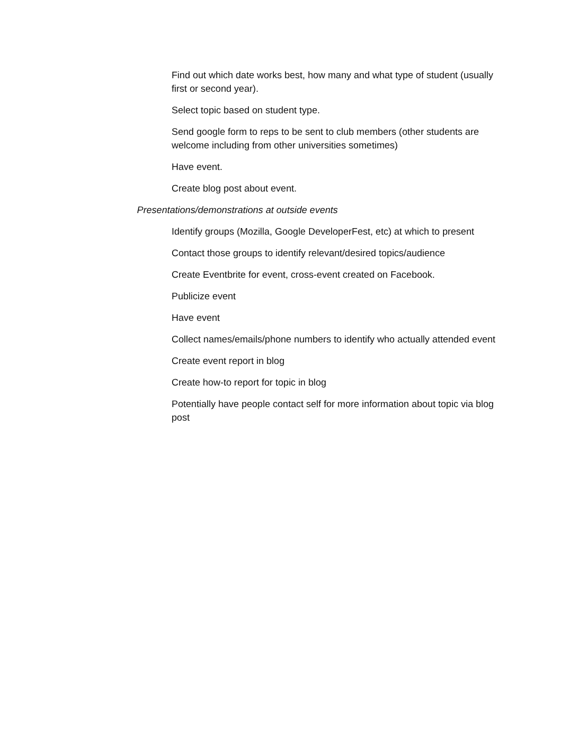Find out which date works best, how many and what type of student (usually first or second year).
Select topic based on student type.
Send google form to reps to be sent to club members (other students are welcome including from other universities sometimes)
Have event.
Create blog post about event.
Presentations/demonstrations at outside events
Identify groups (Mozilla, Google DeveloperFest, etc) at which to present
Contact those groups to identify relevant/desired topics/audience
Create Eventbrite for event, cross-event created on Facebook.
Publicize event
Have event
Collect names/emails/phone numbers to identify who actually attended event
Create event report in blog
Create how-to report for topic in blog
Potentially have people contact self for more information about topic via blog post